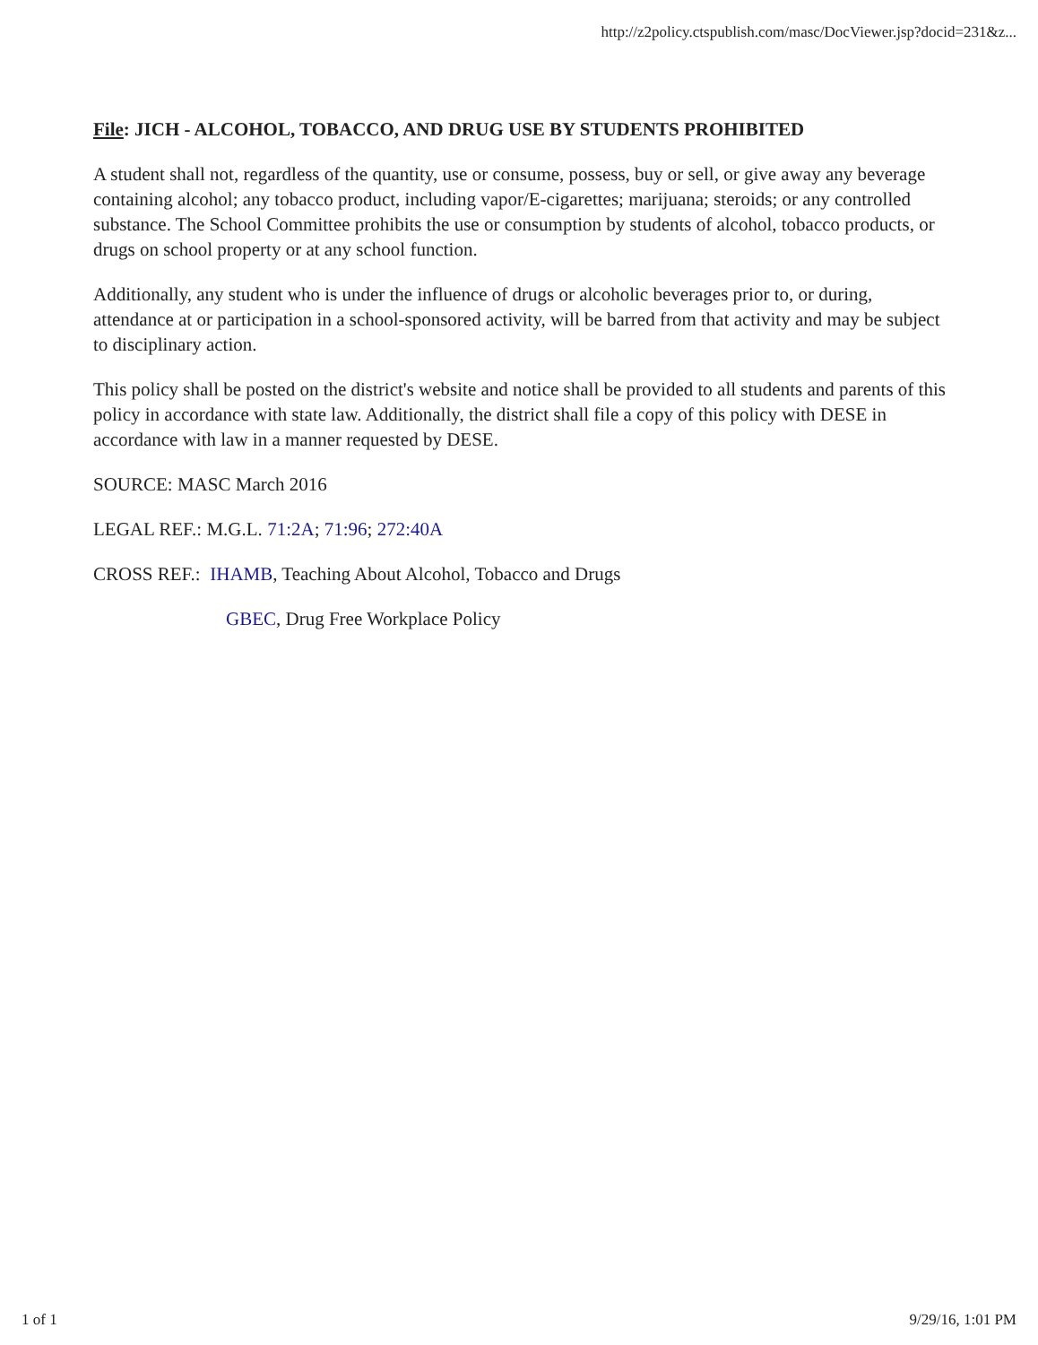http://z2policy.ctspublish.com/masc/DocViewer.jsp?docid=231&z...
File: JICH - ALCOHOL, TOBACCO, AND DRUG USE BY STUDENTS PROHIBITED
A student shall not, regardless of the quantity, use or consume, possess, buy or sell, or give away any beverage containing alcohol; any tobacco product, including vapor/E-cigarettes; marijuana; steroids; or any controlled substance. The School Committee prohibits the use or consumption by students of alcohol, tobacco products, or drugs on school property or at any school function.
Additionally, any student who is under the influence of drugs or alcoholic beverages prior to, or during, attendance at or participation in a school-sponsored activity, will be barred from that activity and may be subject to disciplinary action.
This policy shall be posted on the district's website and notice shall be provided to all students and parents of this policy in accordance with state law. Additionally, the district shall file a copy of this policy with DESE in accordance with law in a manner requested by DESE.
SOURCE: MASC March 2016
LEGAL REF.: M.G.L. 71:2A; 71:96; 272:40A
CROSS REF.: IHAMB, Teaching About Alcohol, Tobacco and Drugs
GBEC, Drug Free Workplace Policy
1 of 1 9/29/16, 1:01 PM